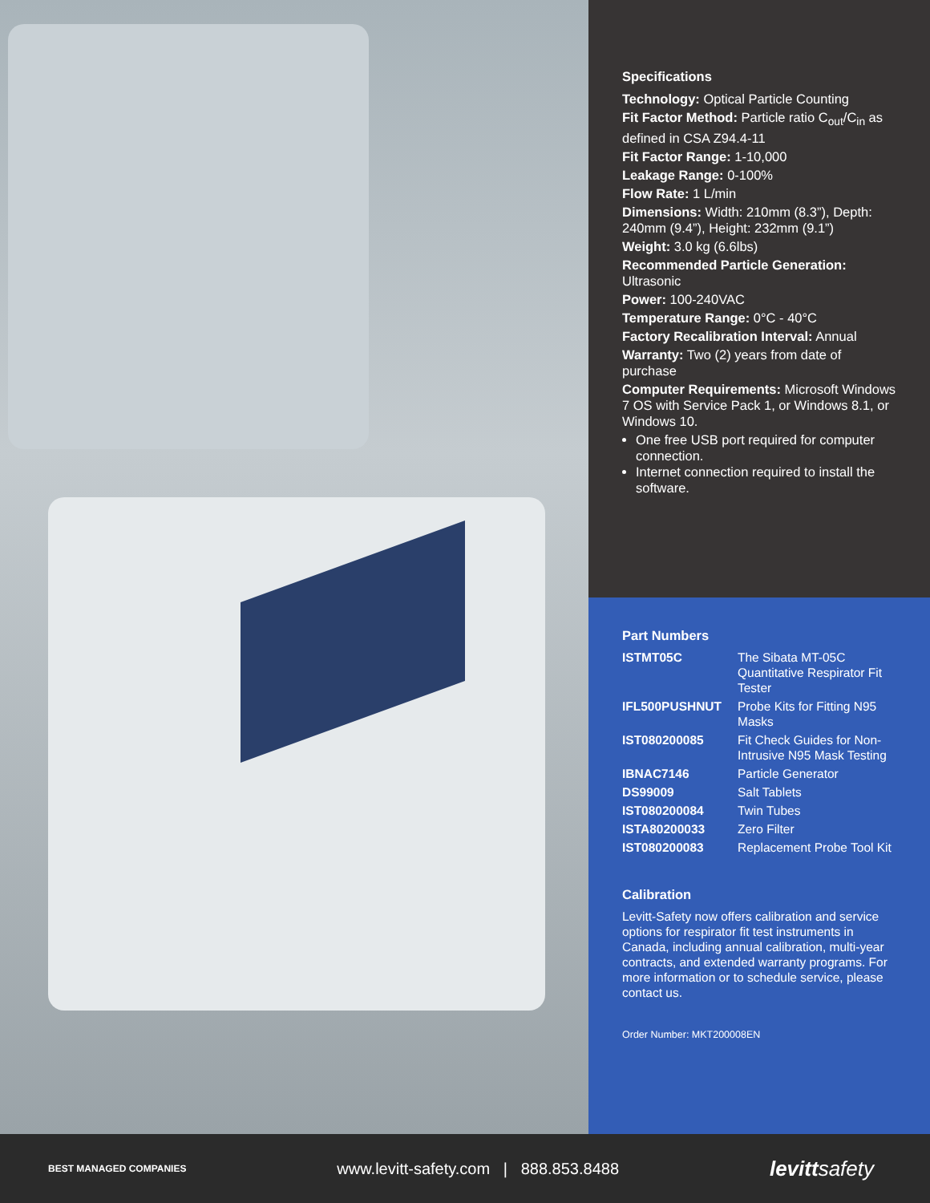Specifications
Technology: Optical Particle Counting
Fit Factor Method: Particle ratio C<sub>out</sub>/C<sub>in</sub> as defined in CSA Z94.4-11
Fit Factor Range: 1-10,000
Leakage Range: 0-100%
Flow Rate: 1 L/min
Dimensions: Width: 210mm (8.3”), Depth: 240mm (9.4”), Height: 232mm (9.1”)
Weight: 3.0 kg (6.6lbs)
Recommended Particle Generation: Ultrasonic
Power: 100-240VAC
Temperature Range: 0°C - 40°C
Factory Recalibration Interval: Annual
Warranty: Two (2) years from date of purchase
Computer Requirements: Microsoft Windows 7 OS with Service Pack 1, or Windows 8.1, or Windows 10.
One free USB port required for computer connection.
Internet connection required to install the software.
Part Numbers
| ISTMT05C | The Sibata MT-05C Quantitative Respirator Fit Tester |
| IFL500PUSHNUT | Probe Kits for Fitting N95 Masks |
| IST080200085 | Fit Check Guides for Non-Intrusive N95 Mask Testing |
| IBNAC7146 | Particle Generator |
| DS99009 | Salt Tablets |
| IST080200084 | Twin Tubes |
| ISTA80200033 | Zero Filter |
| IST080200083 | Replacement Probe Tool Kit |
Calibration
Levitt-Safety now offers calibration and service options for respirator fit test instruments in Canada, including annual calibration, multi-year contracts, and extended warranty programs. For more information or to schedule service, please contact us.
Order Number: MKT200008EN
BEST MANAGED COMPANIES www.levitt-safety.com | 888.853.8488 levittsafety